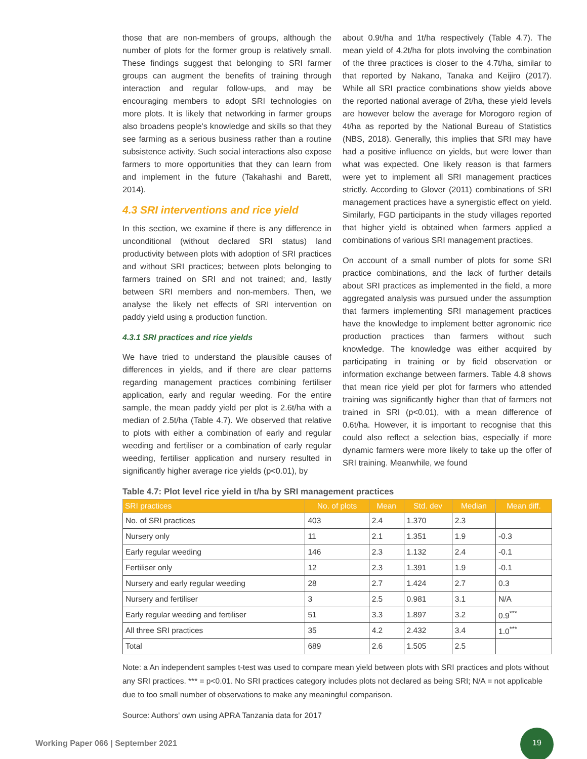those that are non-members of groups, although the number of plots for the former group is relatively small. These findings suggest that belonging to SRI farmer groups can augment the benefits of training through interaction and regular follow-ups, and may be encouraging members to adopt SRI technologies on more plots. It is likely that networking in farmer groups also broadens people's knowledge and skills so that they see farming as a serious business rather than a routine subsistence activity. Such social interactions also expose farmers to more opportunities that they can learn from and implement in the future (Takahashi and Barett, 2014).
4.3 SRI interventions and rice yield
In this section, we examine if there is any difference in unconditional (without declared SRI status) land productivity between plots with adoption of SRI practices and without SRI practices; between plots belonging to farmers trained on SRI and not trained; and, lastly between SRI members and non-members. Then, we analyse the likely net effects of SRI intervention on paddy yield using a production function.
4.3.1 SRI practices and rice yields
We have tried to understand the plausible causes of differences in yields, and if there are clear patterns regarding management practices combining fertiliser application, early and regular weeding. For the entire sample, the mean paddy yield per plot is 2.6t/ha with a median of 2.5t/ha (Table 4.7). We observed that relative to plots with either a combination of early and regular weeding and fertiliser or a combination of early regular weeding, fertiliser application and nursery resulted in significantly higher average rice yields (p<0.01), by
about 0.9t/ha and 1t/ha respectively (Table 4.7). The mean yield of 4.2t/ha for plots involving the combination of the three practices is closer to the 4.7t/ha, similar to that reported by Nakano, Tanaka and Keijiro (2017). While all SRI practice combinations show yields above the reported national average of 2t/ha, these yield levels are however below the average for Morogoro region of 4t/ha as reported by the National Bureau of Statistics (NBS, 2018). Generally, this implies that SRI may have had a positive influence on yields, but were lower than what was expected. One likely reason is that farmers were yet to implement all SRI management practices strictly. According to Glover (2011) combinations of SRI management practices have a synergistic effect on yield. Similarly, FGD participants in the study villages reported that higher yield is obtained when farmers applied a combinations of various SRI management practices.
On account of a small number of plots for some SRI practice combinations, and the lack of further details about SRI practices as implemented in the field, a more aggregated analysis was pursued under the assumption that farmers implementing SRI management practices have the knowledge to implement better agronomic rice production practices than farmers without such knowledge. The knowledge was either acquired by participating in training or by field observation or information exchange between farmers. Table 4.8 shows that mean rice yield per plot for farmers who attended training was significantly higher than that of farmers not trained in SRI (p<0.01), with a mean difference of 0.6t/ha. However, it is important to recognise that this could also reflect a selection bias, especially if more dynamic farmers were more likely to take up the offer of SRI training. Meanwhile, we found
Table 4.7: Plot level rice yield in t/ha by SRI management practices
| SRI practices | No. of plots | Mean | Std. dev | Median | Mean diff. |
| --- | --- | --- | --- | --- | --- |
| No. of SRI practices | 403 | 2.4 | 1.370 | 2.3 | |
| Nursery only | 11 | 2.1 | 1.351 | 1.9 | -0.3 |
| Early regular weeding | 146 | 2.3 | 1.132 | 2.4 | -0.1 |
| Fertiliser only | 12 | 2.3 | 1.391 | 1.9 | -0.1 |
| Nursery and early regular weeding | 28 | 2.7 | 1.424 | 2.7 | 0.3 |
| Nursery and fertiliser | 3 | 2.5 | 0.981 | 3.1 | N/A |
| Early regular weeding and fertiliser | 51 | 3.3 | 1.897 | 3.2 | 0.9<sup>***</sup> |
| All three SRI practices | 35 | 4.2 | 2.432 | 3.4 | 1.0<sup>***</sup> |
| Total | 689 | 2.6 | 1.505 | 2.5 | |
Note: a An independent samples t-test was used to compare mean yield between plots with SRI practices and plots without any SRI practices. *** = p<0.01. No SRI practices category includes plots not declared as being SRI; N/A = not applicable due to too small number of observations to make any meaningful comparison.
Source: Authors' own using APRA Tanzania data for 2017
Working Paper 066 | September 2021
19